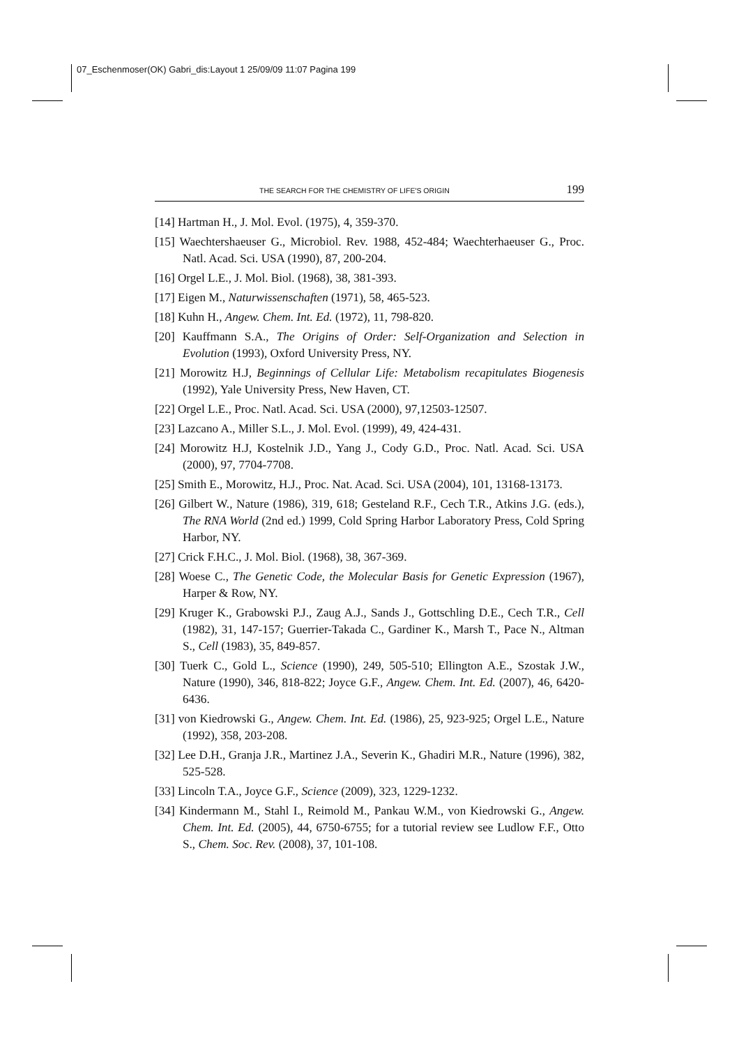07_Eschenmoser(OK) Gabri_dis:Layout 1 25/09/09 11:07 Pagina 199
THE SEARCH FOR THE CHEMISTRY OF LIFE'S ORIGIN 199
[14] Hartman H., J. Mol. Evol. (1975), 4, 359-370.
[15] Waechtershaeuser G., Microbiol. Rev. 1988, 452-484; Waechterhaeuser G., Proc. Natl. Acad. Sci. USA (1990), 87, 200-204.
[16] Orgel L.E., J. Mol. Biol. (1968), 38, 381-393.
[17] Eigen M., Naturwissenschaften (1971), 58, 465-523.
[18] Kuhn H., Angew. Chem. Int. Ed. (1972), 11, 798-820.
[20] Kauffmann S.A., The Origins of Order: Self-Organization and Selection in Evolution (1993), Oxford University Press, NY.
[21] Morowitz H.J, Beginnings of Cellular Life: Metabolism recapitulates Biogenesis (1992), Yale University Press, New Haven, CT.
[22] Orgel L.E., Proc. Natl. Acad. Sci. USA (2000), 97,12503-12507.
[23] Lazcano A., Miller S.L., J. Mol. Evol. (1999), 49, 424-431.
[24] Morowitz H.J, Kostelnik J.D., Yang J., Cody G.D., Proc. Natl. Acad. Sci. USA (2000), 97, 7704-7708.
[25] Smith E., Morowitz, H.J., Proc. Nat. Acad. Sci. USA (2004), 101, 13168-13173.
[26] Gilbert W., Nature (1986), 319, 618; Gesteland R.F., Cech T.R., Atkins J.G. (eds.), The RNA World (2nd ed.) 1999, Cold Spring Harbor Laboratory Press, Cold Spring Harbor, NY.
[27] Crick F.H.C., J. Mol. Biol. (1968), 38, 367-369.
[28] Woese C., The Genetic Code, the Molecular Basis for Genetic Expression (1967), Harper & Row, NY.
[29] Kruger K., Grabowski P.J., Zaug A.J., Sands J., Gottschling D.E., Cech T.R., Cell (1982), 31, 147-157; Guerrier-Takada C., Gardiner K., Marsh T., Pace N., Altman S., Cell (1983), 35, 849-857.
[30] Tuerk C., Gold L., Science (1990), 249, 505-510; Ellington A.E., Szostak J.W., Nature (1990), 346, 818-822; Joyce G.F., Angew. Chem. Int. Ed. (2007), 46, 6420-6436.
[31] von Kiedrowski G., Angew. Chem. Int. Ed. (1986), 25, 923-925; Orgel L.E., Nature (1992), 358, 203-208.
[32] Lee D.H., Granja J.R., Martinez J.A., Severin K., Ghadiri M.R., Nature (1996), 382, 525-528.
[33] Lincoln T.A., Joyce G.F., Science (2009), 323, 1229-1232.
[34] Kindermann M., Stahl I., Reimold M., Pankau W.M., von Kiedrowski G., Angew. Chem. Int. Ed. (2005), 44, 6750-6755; for a tutorial review see Ludlow F.F., Otto S., Chem. Soc. Rev. (2008), 37, 101-108.